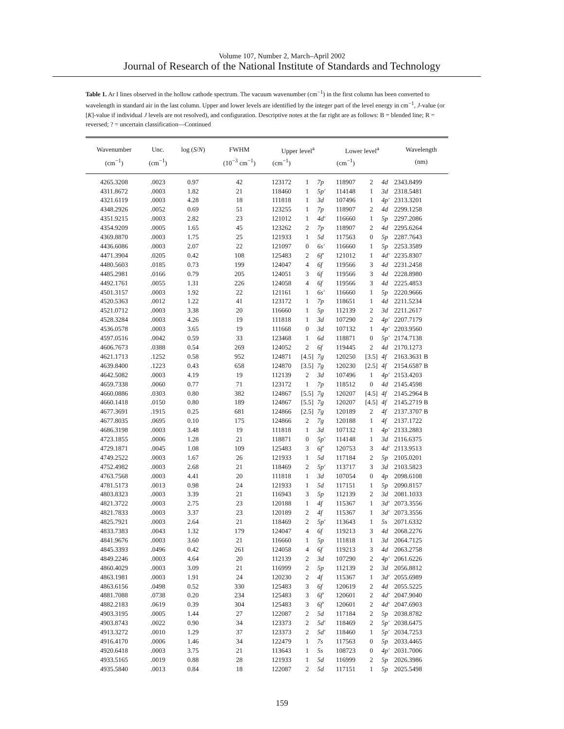Volume 107, Number 2, March–April 2002
Journal of Research of the National Institute of Standards and Technology
Table 1. Ar I lines observed in the hollow cathode spectrum. The vacuum wavenumber (cm<sup>−1</sup>) in the first column has been converted to wavelength in standard air in the last column. Upper and lower levels are identified by the integer part of the level energy in cm<sup>−1</sup>, J-value (or [K]-value if individual J levels are not resolved), and configuration. Descriptive notes at the far right are as follows: B = blended line; R = reversed; ? = uncertain classification—Continued
| Wavenumber | Unc. | log ( S / N ) | FWHM | Upper level<sup>a</sup> | | | Lower level<sup>a</sup> | | | Wavelength |
| --- | --- | --- | --- | --- | --- | --- | --- | --- | --- | --- |
| (cm<sup>−1</sup>) | (cm<sup>−1</sup>) | | (10<sup>−3</sup> cm<sup>−1</sup>) | (cm<sup>−1</sup>) | | | (cm<sup>−1</sup>) | | | (nm) |
| 4265.3208 | .0023 | 0.97 | 42 | 123172 | 1 | 7p | 118907 | 2 | 4d | 2343.8499 |
| 4311.8672 | .0003 | 1.82 | 21 | 118460 | 1 | 5p′ | 114148 | 1 | 3d | 2318.5481 |
| 4321.6119 | .0003 | 4.28 | 18 | 111818 | 1 | 3d | 107496 | 1 | 4p′ | 2313.3201 |
| 4348.2926 | .0052 | 0.69 | 51 | 123255 | 1 | 7p | 118907 | 2 | 4d | 2299.1258 |
| 4351.9215 | .0003 | 2.82 | 23 | 121012 | 1 | 4d′ | 116660 | 1 | 5p | 2297.2086 |
| 4354.9209 | .0005 | 1.65 | 45 | 123262 | 2 | 7p | 118907 | 2 | 4d | 2295.6264 |
| 4369.8870 | .0003 | 1.75 | 25 | 121933 | 1 | 5d | 117563 | 0 | 5p | 2287.7643 |
| 4436.6086 | .0003 | 2.07 | 22 | 121097 | 0 | 6s′ | 116660 | 1 | 5p | 2253.3589 |
| 4471.3904 | .0205 | 0.42 | 108 | 125483 | 2 | 6f′ | 121012 | 1 | 4d′ | 2235.8307 |
| 4480.5603 | .0185 | 0.73 | 199 | 124047 | 4 | 6f | 119566 | 3 | 4d | 2231.2458 |
| 4485.2981 | .0166 | 0.79 | 205 | 124051 | 3 | 6f | 119566 | 3 | 4d | 2228.8980 |
| 4492.1761 | .0055 | 1.31 | 226 | 124058 | 4 | 6f | 119566 | 3 | 4d | 2225.4853 |
| 4501.3157 | .0003 | 1.92 | 22 | 121161 | 1 | 6s′ | 116660 | 1 | 5p | 2220.9666 |
| 4520.5363 | .0012 | 1.22 | 41 | 123172 | 1 | 7p | 118651 | 1 | 4d | 2211.5234 |
| 4521.0712 | .0003 | 3.38 | 20 | 116660 | 1 | 5p | 112139 | 2 | 3d | 2211.2617 |
| 4528.3284 | .0003 | 4.26 | 19 | 111818 | 1 | 3d | 107290 | 2 | 4p′ | 2207.7179 |
| 4536.0578 | .0003 | 3.65 | 19 | 111668 | 0 | 3d | 107132 | 1 | 4p′ | 2203.9560 |
| 4597.0516 | .0042 | 0.59 | 33 | 123468 | 1 | 6d | 118871 | 0 | 5p′ | 2174.7138 |
| 4606.7673 | .0388 | 0.54 | 269 | 124052 | 2 | 6f | 119445 | 2 | 4d | 2170.1273 |
| 4621.1713 | .1252 | 0.58 | 952 | 124871 | [4.5] | 7g | 120250 | [3.5] | 4f | 2163.3631 B |
| 4639.8400 | .1223 | 0.43 | 658 | 124870 | [3.5] | 7g | 120230 | [2.5] | 4f | 2154.6587 B |
| 4642.5082 | .0003 | 4.19 | 19 | 112139 | 2 | 3d | 107496 | 1 | 4p′ | 2153.4203 |
| 4659.7338 | .0060 | 0.77 | 71 | 123172 | 1 | 7p | 118512 | 0 | 4d | 2145.4598 |
| 4660.0886 | .0303 | 0.80 | 382 | 124867 | [5.5] | 7g | 120207 | [4.5] | 4f | 2145.2964 B |
| 4660.1418 | .0150 | 0.80 | 189 | 124867 | [5.5] | 7g | 120207 | [4.5] | 4f | 2145.2719 B |
| 4677.3691 | .1915 | 0.25 | 681 | 124866 | [2.5] | 7g | 120189 | 2 | 4f | 2137.3707 B |
| 4677.8035 | .0695 | 0.10 | 175 | 124866 | 2 | 7g | 120188 | 1 | 4f | 2137.1722 |
| 4686.3198 | .0003 | 3.48 | 19 | 111818 | 1 | 3d | 107132 | 1 | 4p′ | 2133.2883 |
| 4723.1855 | .0006 | 1.28 | 21 | 118871 | 0 | 5p′ | 114148 | 1 | 3d | 2116.6375 |
| 4729.1871 | .0045 | 1.08 | 109 | 125483 | 3 | 6f′ | 120753 | 3 | 4d′ | 2113.9513 |
| 4749.2522 | .0003 | 1.67 | 26 | 121933 | 1 | 5d | 117184 | 2 | 5p | 2105.0201 |
| 4752.4982 | .0003 | 2.68 | 21 | 118469 | 2 | 5p′ | 113717 | 3 | 3d | 2103.5823 |
| 4763.7568 | .0003 | 4.41 | 20 | 111818 | 1 | 3d | 107054 | 0 | 4p | 2098.6108 |
| 4781.5173 | .0013 | 0.98 | 24 | 121933 | 1 | 5d | 117151 | 1 | 5p | 2090.8157 |
| 4803.8323 | .0003 | 3.39 | 21 | 116943 | 3 | 5p | 112139 | 2 | 3d | 2081.1033 |
| 4821.3722 | .0003 | 2.75 | 23 | 120188 | 1 | 4f | 115367 | 1 | 3d′ | 2073.3556 |
| 4821.7833 | .0003 | 3.37 | 23 | 120189 | 2 | 4f | 115367 | 1 | 3d′ | 2073.3556 |
| 4825.7921 | .0003 | 2.64 | 21 | 118469 | 2 | 5p′ | 113643 | 1 | 5s | 2071.6332 |
| 4833.7383 | .0043 | 1.32 | 179 | 124047 | 4 | 6f | 119213 | 3 | 4d | 2068.2276 |
| 4841.9676 | .0003 | 3.60 | 21 | 116660 | 1 | 5p | 111818 | 1 | 3d | 2064.7125 |
| 4845.3393 | .0496 | 0.42 | 261 | 124058 | 4 | 6f | 119213 | 3 | 4d | 2063.2758 |
| 4849.2246 | .0003 | 4.64 | 20 | 112139 | 2 | 3d | 107290 | 2 | 4p′ | 2061.6226 |
| 4860.4029 | .0003 | 3.09 | 21 | 116999 | 2 | 5p | 112139 | 2 | 3d | 2056.8812 |
| 4863.1981 | .0003 | 1.91 | 24 | 120230 | 2 | 4f | 115367 | 1 | 3d′ | 2055.6989 |
| 4863.6156 | .0498 | 0.52 | 330 | 125483 | 3 | 6f | 120619 | 2 | 4d | 2055.5225 |
| 4881.7088 | .0738 | 0.20 | 234 | 125483 | 3 | 6f′ | 120601 | 2 | 4d′ | 2047.9040 |
| 4882.2183 | .0619 | 0.39 | 304 | 125483 | 3 | 6f′ | 120601 | 2 | 4d′ | 2047.6903 |
| 4903.3195 | .0005 | 1.44 | 27 | 122087 | 2 | 5d | 117184 | 2 | 5p | 2038.8782 |
| 4903.8743 | .0022 | 0.90 | 34 | 123373 | 2 | 5d′ | 118469 | 2 | 5p′ | 2038.6475 |
| 4913.3272 | .0010 | 1.29 | 37 | 123373 | 2 | 5d′ | 118460 | 1 | 5p′ | 2034.7253 |
| 4916.4170 | .0006 | 1.46 | 34 | 122479 | 1 | 7s | 117563 | 0 | 5p | 2033.4465 |
| 4920.6418 | .0003 | 3.75 | 21 | 113643 | 1 | 5s | 108723 | 0 | 4p′ | 2031.7006 |
| 4933.5165 | .0019 | 0.88 | 28 | 121933 | 1 | 5d | 116999 | 2 | 5p | 2026.3986 |
| 4935.5840 | .0013 | 0.84 | 18 | 122087 | 2 | 5d | 117151 | 1 | 5p | 2025.5498 |
159